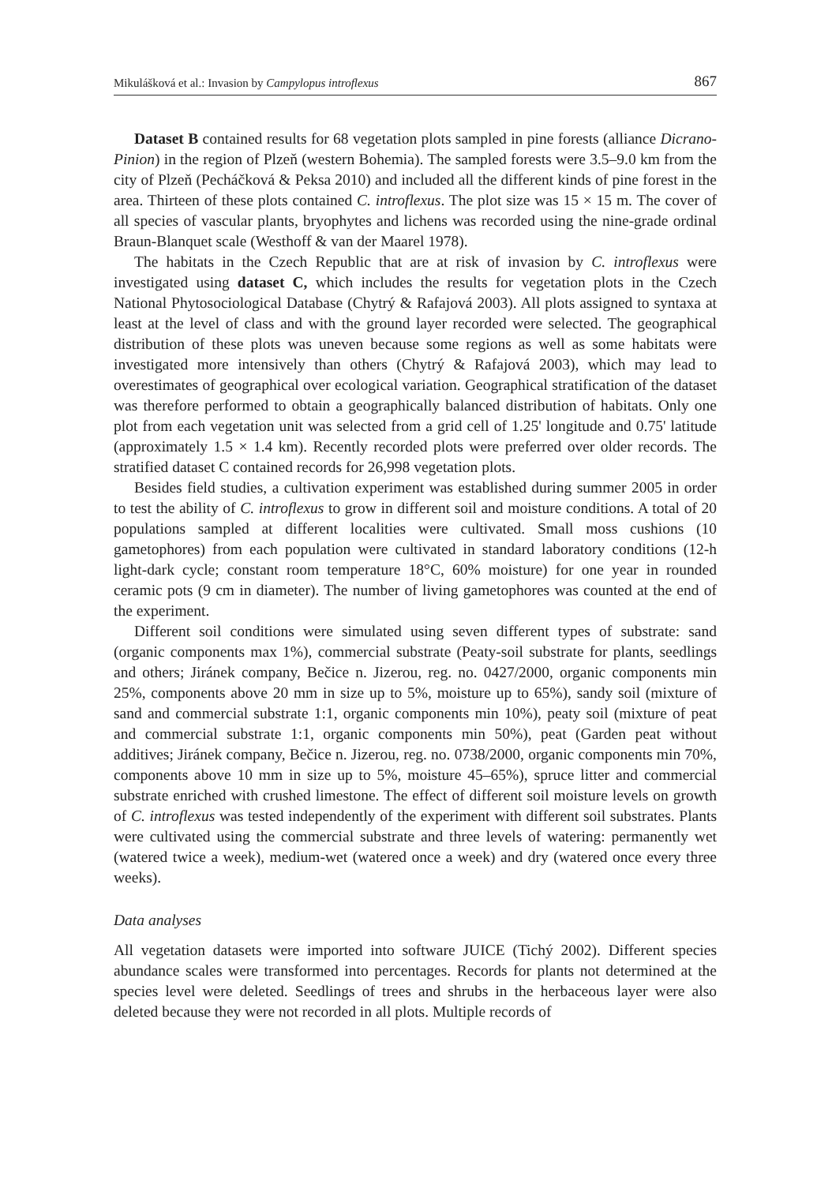Mikulášková et al.: Invasion by Campylopus introflexus 867
Dataset B contained results for 68 vegetation plots sampled in pine forests (alliance Dicrano-Pinion) in the region of Plzeň (western Bohemia). The sampled forests were 3.5–9.0 km from the city of Plzeň (Pecháčková & Peksa 2010) and included all the different kinds of pine forest in the area. Thirteen of these plots contained C. introflexus. The plot size was 15 × 15 m. The cover of all species of vascular plants, bryophytes and lichens was recorded using the nine-grade ordinal Braun-Blanquet scale (Westhoff & van der Maarel 1978).
The habitats in the Czech Republic that are at risk of invasion by C. introflexus were investigated using dataset C, which includes the results for vegetation plots in the Czech National Phytosociological Database (Chytrý & Rafajová 2003). All plots assigned to syntaxa at least at the level of class and with the ground layer recorded were selected. The geographical distribution of these plots was uneven because some regions as well as some habitats were investigated more intensively than others (Chytrý & Rafajová 2003), which may lead to overestimates of geographical over ecological variation. Geographical stratification of the dataset was therefore performed to obtain a geographically balanced distribution of habitats. Only one plot from each vegetation unit was selected from a grid cell of 1.25' longitude and 0.75' latitude (approximately 1.5 × 1.4 km). Recently recorded plots were preferred over older records. The stratified dataset C contained records for 26,998 vegetation plots.
Besides field studies, a cultivation experiment was established during summer 2005 in order to test the ability of C. introflexus to grow in different soil and moisture conditions. A total of 20 populations sampled at different localities were cultivated. Small moss cushions (10 gametophores) from each population were cultivated in standard laboratory conditions (12-h light-dark cycle; constant room temperature 18°C, 60% moisture) for one year in rounded ceramic pots (9 cm in diameter). The number of living gametophores was counted at the end of the experiment.
Different soil conditions were simulated using seven different types of substrate: sand (organic components max 1%), commercial substrate (Peaty-soil substrate for plants, seedlings and others; Jiránek company, Bečice n. Jizerou, reg. no. 0427/2000, organic components min 25%, components above 20 mm in size up to 5%, moisture up to 65%), sandy soil (mixture of sand and commercial substrate 1:1, organic components min 10%), peaty soil (mixture of peat and commercial substrate 1:1, organic components min 50%), peat (Garden peat without additives; Jiránek company, Bečice n. Jizerou, reg. no. 0738/2000, organic components min 70%, components above 10 mm in size up to 5%, moisture 45–65%), spruce litter and commercial substrate enriched with crushed limestone. The effect of different soil moisture levels on growth of C. introflexus was tested independently of the experiment with different soil substrates. Plants were cultivated using the commercial substrate and three levels of watering: permanently wet (watered twice a week), medium-wet (watered once a week) and dry (watered once every three weeks).
Data analyses
All vegetation datasets were imported into software JUICE (Tichý 2002). Different species abundance scales were transformed into percentages. Records for plants not determined at the species level were deleted. Seedlings of trees and shrubs in the herbaceous layer were also deleted because they were not recorded in all plots. Multiple records of